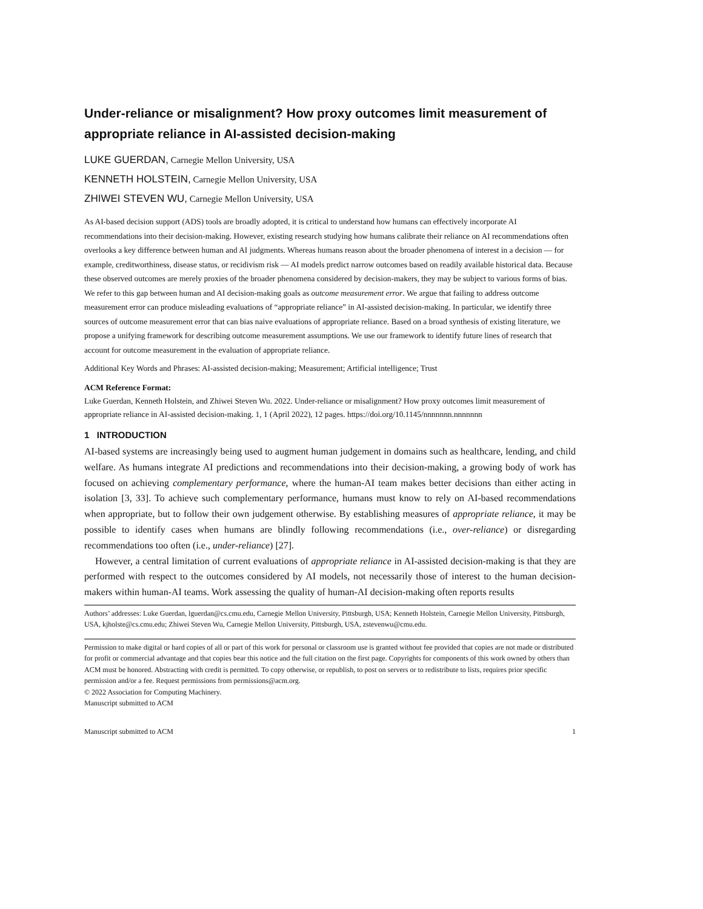Under-reliance or misalignment? How proxy outcomes limit measurement of appropriate reliance in AI-assisted decision-making
LUKE GUERDAN, Carnegie Mellon University, USA
KENNETH HOLSTEIN, Carnegie Mellon University, USA
ZHIWEI STEVEN WU, Carnegie Mellon University, USA
As AI-based decision support (ADS) tools are broadly adopted, it is critical to understand how humans can effectively incorporate AI recommendations into their decision-making. However, existing research studying how humans calibrate their reliance on AI recommendations often overlooks a key difference between human and AI judgments. Whereas humans reason about the broader phenomena of interest in a decision — for example, creditworthiness, disease status, or recidivism risk — AI models predict narrow outcomes based on readily available historical data. Because these observed outcomes are merely proxies of the broader phenomena considered by decision-makers, they may be subject to various forms of bias. We refer to this gap between human and AI decision-making goals as outcome measurement error. We argue that failing to address outcome measurement error can produce misleading evaluations of “appropriate reliance” in AI-assisted decision-making. In particular, we identify three sources of outcome measurement error that can bias naive evaluations of appropriate reliance. Based on a broad synthesis of existing literature, we propose a unifying framework for describing outcome measurement assumptions. We use our framework to identify future lines of research that account for outcome measurement in the evaluation of appropriate reliance.
Additional Key Words and Phrases: AI-assisted decision-making; Measurement; Artificial intelligence; Trust
ACM Reference Format:
Luke Guerdan, Kenneth Holstein, and Zhiwei Steven Wu. 2022. Under-reliance or misalignment? How proxy outcomes limit measurement of appropriate reliance in AI-assisted decision-making. 1, 1 (April 2022), 12 pages. https://doi.org/10.1145/nnnnnnn.nnnnnnn
1 INTRODUCTION
AI-based systems are increasingly being used to augment human judgement in domains such as healthcare, lending, and child welfare. As humans integrate AI predictions and recommendations into their decision-making, a growing body of work has focused on achieving complementary performance, where the human-AI team makes better decisions than either acting in isolation [3, 33]. To achieve such complementary performance, humans must know to rely on AI-based recommendations when appropriate, but to follow their own judgement otherwise. By establishing measures of appropriate reliance, it may be possible to identify cases when humans are blindly following recommendations (i.e., over-reliance) or disregarding recommendations too often (i.e., under-reliance) [27].
However, a central limitation of current evaluations of appropriate reliance in AI-assisted decision-making is that they are performed with respect to the outcomes considered by AI models, not necessarily those of interest to the human decision-makers within human-AI teams. Work assessing the quality of human-AI decision-making often reports results
Authors’ addresses: Luke Guerdan, lguerdan@cs.cmu.edu, Carnegie Mellon University, Pittsburgh, USA; Kenneth Holstein, Carnegie Mellon University, Pittsburgh, USA, kjholste@cs.cmu.edu; Zhiwei Steven Wu, Carnegie Mellon University, Pittsburgh, USA, zstevenwu@cmu.edu.
Permission to make digital or hard copies of all or part of this work for personal or classroom use is granted without fee provided that copies are not made or distributed for profit or commercial advantage and that copies bear this notice and the full citation on the first page. Copyrights for components of this work owned by others than ACM must be honored. Abstracting with credit is permitted. To copy otherwise, or republish, to post on servers or to redistribute to lists, requires prior specific permission and/or a fee. Request permissions from permissions@acm.org.
© 2022 Association for Computing Machinery.
Manuscript submitted to ACM
Manuscript submitted to ACM 1